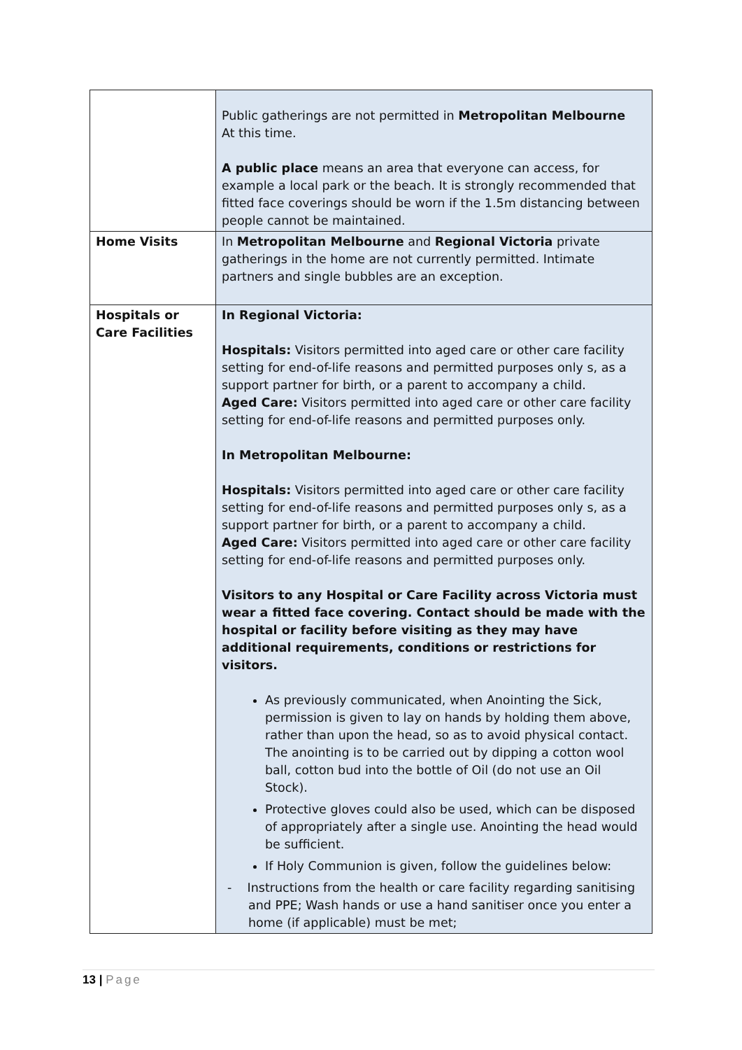| | Public gatherings are not permitted in Metropolitan Melbourne At this time. A public place means an area that everyone can access, for example a local park or the beach. It is strongly recommended that fitted face coverings should be worn if the 1.5m distancing between people cannot be maintained. |
| Home Visits | In Metropolitan Melbourne and Regional Victoria private gatherings in the home are not currently permitted. Intimate partners and single bubbles are an exception. |
| Hospitals or Care Facilities | In Regional Victoria: Hospitals: Visitors permitted into aged care or other care facility setting for end-of-life reasons and permitted purposes only s, as a support partner for birth, or a parent to accompany a child. Aged Care: Visitors permitted into aged care or other care facility setting for end-of-life reasons and permitted purposes only. In Metropolitan Melbourne: Hospitals: Visitors permitted into aged care or other care facility setting for end-of-life reasons and permitted purposes only s, as a support partner for birth, or a parent to accompany a child. Aged Care: Visitors permitted into aged care or other care facility setting for end-of-life reasons and permitted purposes only. Visitors to any Hospital or Care Facility across Victoria must wear a fitted face covering. Contact should be made with the hospital or facility before visiting as they may have additional requirements, conditions or restrictions for visitors. As previously communicated, when Anointing the Sick, permission is given to lay on hands by holding them above, rather than upon the head, so as to avoid physical contact. The anointing is to be carried out by dipping a cotton wool ball, cotton bud into the bottle of Oil (do not use an Oil Stock). Protective gloves could also be used, which can be disposed of appropriately after a single use. Anointing the head would be sufficient. If Holy Communion is given, follow the guidelines below: - Instructions from the health or care facility regarding sanitising and PPE; Wash hands or use a hand sanitiser once you enter a home (if applicable) must be met; |
13 | Page